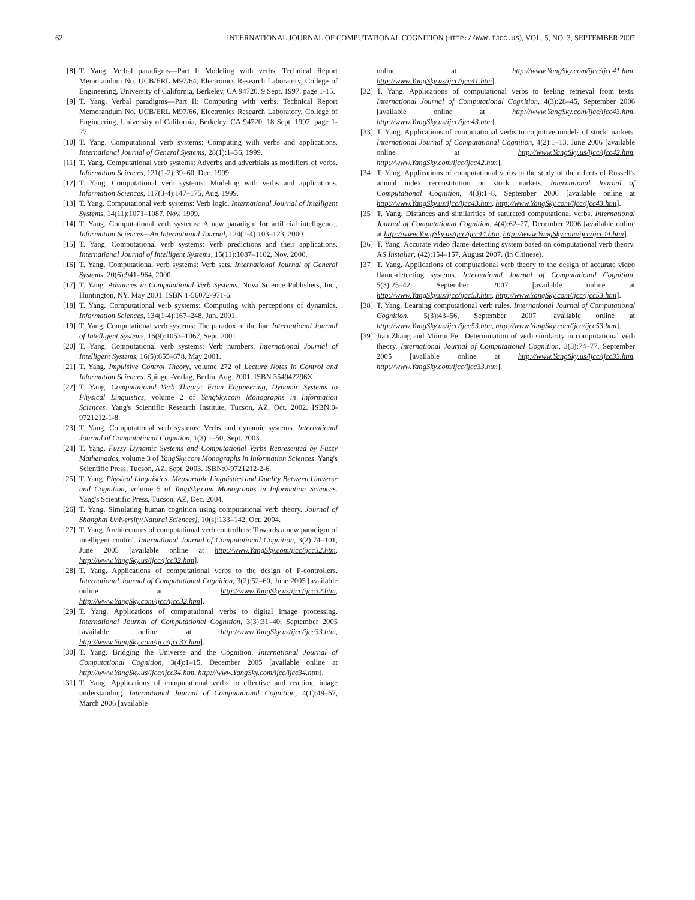62 INTERNATIONAL JOURNAL OF COMPUTATIONAL COGNITION (HTTP://WWW.IJCC.US), VOL. 5, NO. 3, SEPTEMBER 2007
[8] T. Yang. Verbal paradigms—Part I: Modeling with verbs. Technical Report Memorandum No. UCB/ERL M97/64, Electronics Research Laboratory, College of Engineering, University of California, Berkeley, CA 94720, 9 Sept. 1997. page 1-15.
[9] T. Yang. Verbal paradigms—Part II: Computing with verbs. Technical Report Memorandum No. UCB/ERL M97/66, Electronics Research Laboratory, College of Engineering, University of California, Berkeley, CA 94720, 18 Sept. 1997. page 1-27.
[10] T. Yang. Computational verb systems: Computing with verbs and applications. International Journal of General Systems, 28(1):1–36, 1999.
[11] T. Yang. Computational verb systems: Adverbs and adverbials as modifiers of verbs. Information Sciences, 121(1-2):39–60, Dec. 1999.
[12] T. Yang. Computational verb systems: Modeling with verbs and applications. Information Sciences, 117(3-4):147–175, Aug. 1999.
[13] T. Yang. Computational verb systems: Verb logic. International Journal of Intelligent Systems, 14(11):1071–1087, Nov. 1999.
[14] T. Yang. Computational verb systems: A new paradigm for artificial intelligence. Information Sciences—An International Journal, 124(1-4):103–123, 2000.
[15] T. Yang. Computational verb systems: Verb predictions and their applications. International Journal of Intelligent Systems, 15(11):1087–1102, Nov. 2000.
[16] T. Yang. Computational verb systems: Verb sets. International Journal of General Systems, 20(6):941–964, 2000.
[17] T. Yang. Advances in Computational Verb Systems. Nova Science Publishers, Inc., Huntington, NY, May 2001. ISBN 1-56072-971-6.
[18] T. Yang. Computational verb systems: Computing with perceptions of dynamics. Information Sciences, 134(1-4):167–248, Jun. 2001.
[19] T. Yang. Computational verb systems: The paradox of the liar. International Journal of Intelligent Systems, 16(9):1053–1067, Sept. 2001.
[20] T. Yang. Computational verb systems: Verb numbers. International Journal of Intelligent Systems, 16(5):655–678, May 2001.
[21] T. Yang. Impulsive Control Theory, volume 272 of Lecture Notes in Control and Information Sciences. Spinger-Verlag, Berlin, Aug. 2001. ISBN 354042296X.
[22] T. Yang. Computational Verb Theory: From Engineering, Dynamic Systems to Physical Linguistics, volume 2 of YangSky.com Monographs in Information Sciences. Yang's Scientific Research Institute, Tucson, AZ, Oct. 2002. ISBN:0-9721212-1-8.
[23] T. Yang. Computational verb systems: Verbs and dynamic systems. International Journal of Computational Cognition, 1(3):1–50, Sept. 2003.
[24] T. Yang. Fuzzy Dynamic Systems and Computational Verbs Represented by Fuzzy Mathematics, volume 3 of YangSky.com Monographs in Information Sciences. Yang's Scientific Press, Tucson, AZ, Sept. 2003. ISBN:0-9721212-2-6.
[25] T. Yang. Physical Linguistics: Measurable Linguistics and Duality Between Universe and Cognition, volume 5 of YangSky.com Monographs in Information Sciences. Yang's Scientific Press, Tucson, AZ, Dec. 2004.
[26] T. Yang. Simulating human cognition using computational verb theory. Journal of Shanghai University(Natural Sciences), 10(s):133–142, Oct. 2004.
[27] T. Yang. Architectures of computational verb controllers: Towards a new paradigm of intelligent control. International Journal of Computational Cognition, 3(2):74–101, June 2005 [available online at http://www.YangSky.com/ijcc/ijcc32.htm, http://www.YangSky.us/ijcc/ijcc32.htm].
[28] T. Yang. Applications of computational verbs to the design of P-controllers. International Journal of Computational Cognition, 3(2):52–60, June 2005 [available online at http://www.YangSky.us/ijcc/ijcc32.htm, http://www.YangSky.com/ijcc/ijcc32.htm].
[29] T. Yang. Applications of computational verbs to digital image processing. International Journal of Computational Cognition, 3(3):31–40, September 2005 [available online at http://www.YangSky.us/ijcc/ijcc33.htm, http://www.YangSky.com/ijcc/ijcc33.htm].
[30] T. Yang. Bridging the Universe and the Cognition. International Journal of Computational Cognition, 3(4):1–15, December 2005 [available online at http://www.YangSky.us/ijcc/ijcc34.htm, http://www.YangSky.com/ijcc/ijcc34.htm].
[31] T. Yang. Applications of computational verbs to effective and realtime image understanding. International Journal of Computational Cognition, 4(1):49–67, March 2006 [available
online at http://www.YangSky.com/ijcc/ijcc41.htm, http://www.YangSky.us/ijcc/ijcc41.htm].
[32] T. Yang. Applications of computational verbs to feeling retrieval from texts. International Journal of Computational Cognition, 4(3):28–45, September 2006 [available online at http://www.YangSky.com/ijcc/ijcc43.htm, http://www.YangSky.us/ijcc/ijcc43.htm].
[33] T. Yang. Applications of computational verbs to cognitive models of stock markets. International Journal of Computational Cognition, 4(2):1–13, June 2006 [available online at http://www.YangSky.us/ijcc/ijcc42.htm, http://www.YangSky.com/ijcc/ijcc42.htm].
[34] T. Yang. Applications of computational verbs to the study of the effects of Russell's annual index reconstitution on stock markets. International Journal of Computational Cognition, 4(3):1–8, September 2006 [available online at http://www.YangSky.us/ijcc/ijcc43.htm, http://www.YangSky.com/ijcc/ijcc43.htm].
[35] T. Yang. Distances and similarities of saturated computational verbs. International Journal of Computational Cognition, 4(4):62–77, December 2006 [available online at http://www.YangSky.us/ijcc/ijcc44.htm, http://www.YangSky.com/ijcc/ijcc44.htm].
[36] T. Yang. Accurate video flame-detecting system based on computational verb theory. AS Installer, (42):154–157, August 2007. (in Chinese).
[37] T. Yang. Applications of computational verb theory to the design of accurate video flame-detecting systems. International Journal of Computational Cognition, 5(3):25–42, September 2007 [available online at http://www.YangSky.us/ijcc/ijcc53.htm, http://www.YangSky.com/ijcc/ijcc53.htm].
[38] T. Yang. Learning computational verb rules. International Journal of Computational Cognition, 5(3):43–56, September 2007 [available online at http://www.YangSky.us/ijcc/ijcc53.htm, http://www.YangSky.com/ijcc/ijcc53.htm].
[39] Jian Zhang and Minrui Fei. Determination of verb similarity in computational verb theory. International Journal of Computational Cognition, 3(3):74–77, September 2005 [available online at http://www.YangSky.us/ijcc/ijcc33.htm, http://www.YangSky.com/ijcc/ijcc33.htm].